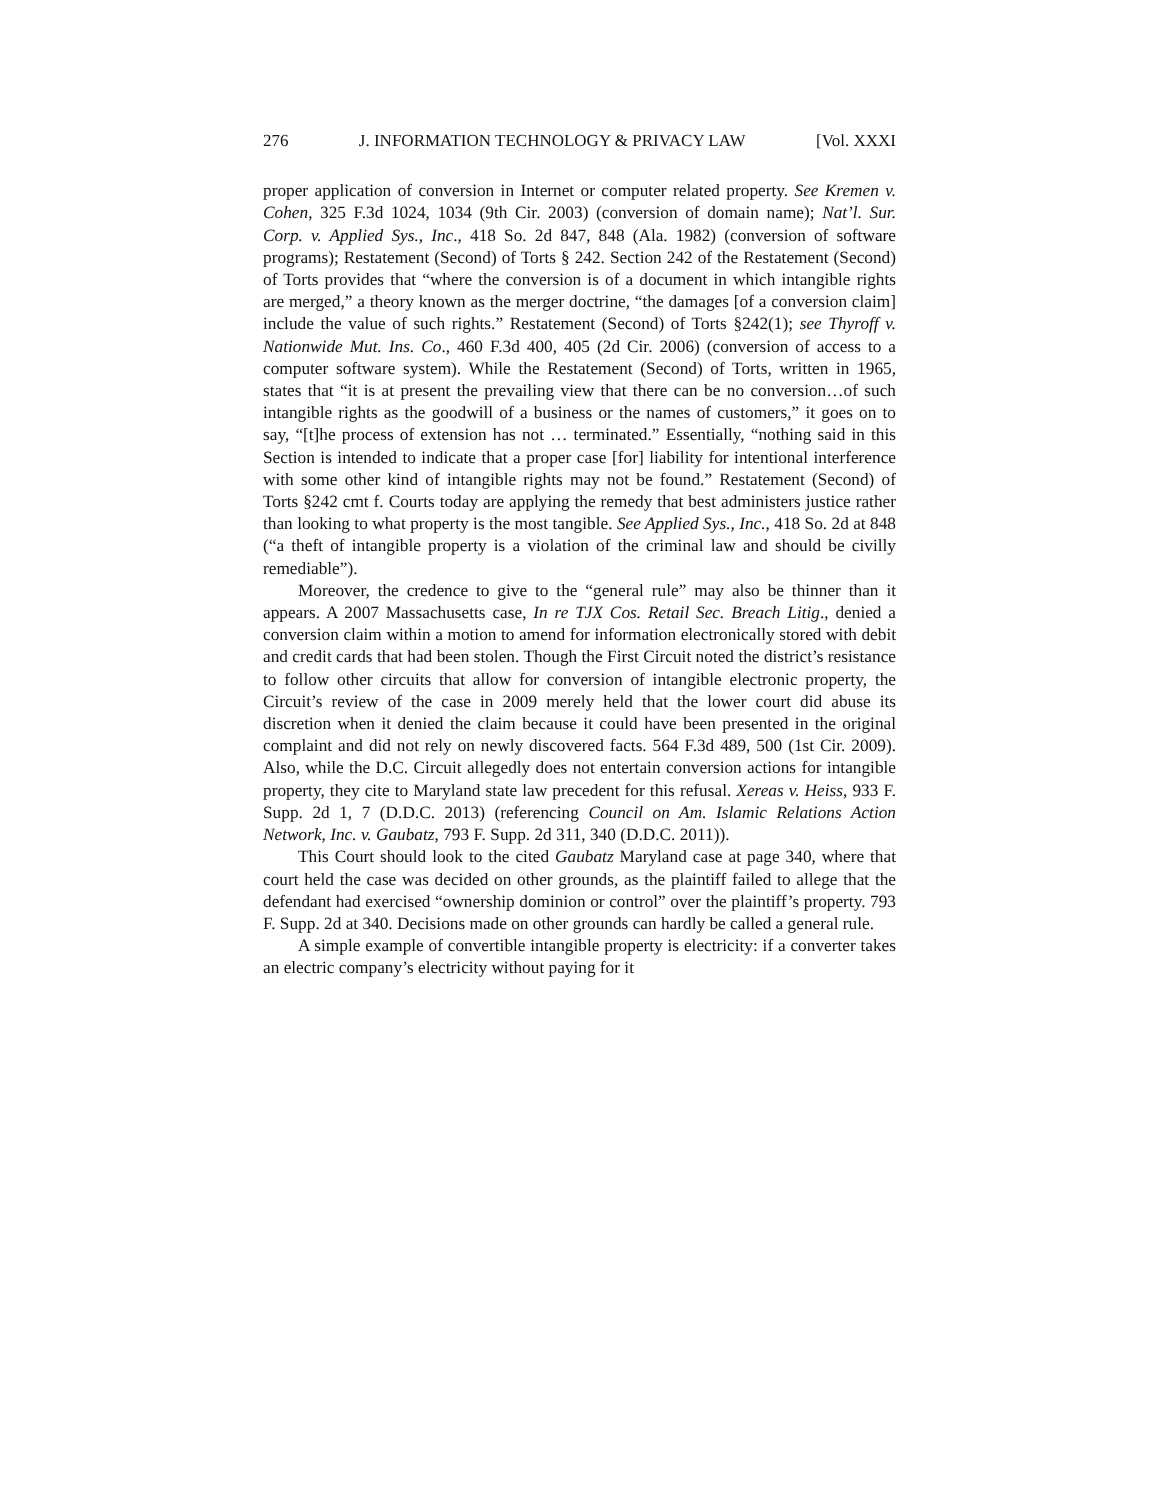276 J. INFORMATION TECHNOLOGY & PRIVACY LAW [Vol. XXXI
proper application of conversion in Internet or computer related property. See Kremen v. Cohen, 325 F.3d 1024, 1034 (9th Cir. 2003) (conversion of domain name); Nat’l. Sur. Corp. v. Applied Sys., Inc., 418 So. 2d 847, 848 (Ala. 1982) (conversion of software programs); Restatement (Second) of Torts § 242. Section 242 of the Restatement (Second) of Torts provides that “where the conversion is of a document in which intangible rights are merged,” a theory known as the merger doctrine, “the damages [of a conversion claim] include the value of such rights.” Restatement (Second) of Torts §242(1); see Thyroff v. Nationwide Mut. Ins. Co., 460 F.3d 400, 405 (2d Cir. 2006) (conversion of access to a computer software system). While the Restatement (Second) of Torts, written in 1965, states that “it is at present the prevailing view that there can be no conversion…of such intangible rights as the goodwill of a business or the names of customers,” it goes on to say, “[t]he process of extension has not … terminated.” Essentially, “nothing said in this Section is intended to indicate that a proper case [for] liability for intentional interference with some other kind of intangible rights may not be found.” Restatement (Second) of Torts §242 cmt f. Courts today are applying the remedy that best administers justice rather than looking to what property is the most tangible. See Applied Sys., Inc., 418 So. 2d at 848 (“a theft of intangible property is a violation of the criminal law and should be civilly remediable”).
Moreover, the credence to give to the “general rule” may also be thinner than it appears. A 2007 Massachusetts case, In re TJX Cos. Retail Sec. Breach Litig., denied a conversion claim within a motion to amend for information electronically stored with debit and credit cards that had been stolen. Though the First Circuit noted the district’s resistance to follow other circuits that allow for conversion of intangible electronic property, the Circuit’s review of the case in 2009 merely held that the lower court did abuse its discretion when it denied the claim because it could have been presented in the original complaint and did not rely on newly discovered facts. 564 F.3d 489, 500 (1st Cir. 2009). Also, while the D.C. Circuit allegedly does not entertain conversion actions for intangible property, they cite to Maryland state law precedent for this refusal. Xereas v. Heiss, 933 F. Supp. 2d 1, 7 (D.D.C. 2013) (referencing Council on Am. Islamic Relations Action Network, Inc. v. Gaubatz, 793 F. Supp. 2d 311, 340 (D.D.C. 2011)).
This Court should look to the cited Gaubatz Maryland case at page 340, where that court held the case was decided on other grounds, as the plaintiff failed to allege that the defendant had exercised “ownership dominion or control” over the plaintiff’s property. 793 F. Supp. 2d at 340. Decisions made on other grounds can hardly be called a general rule.
A simple example of convertible intangible property is electricity: if a converter takes an electric company’s electricity without paying for it